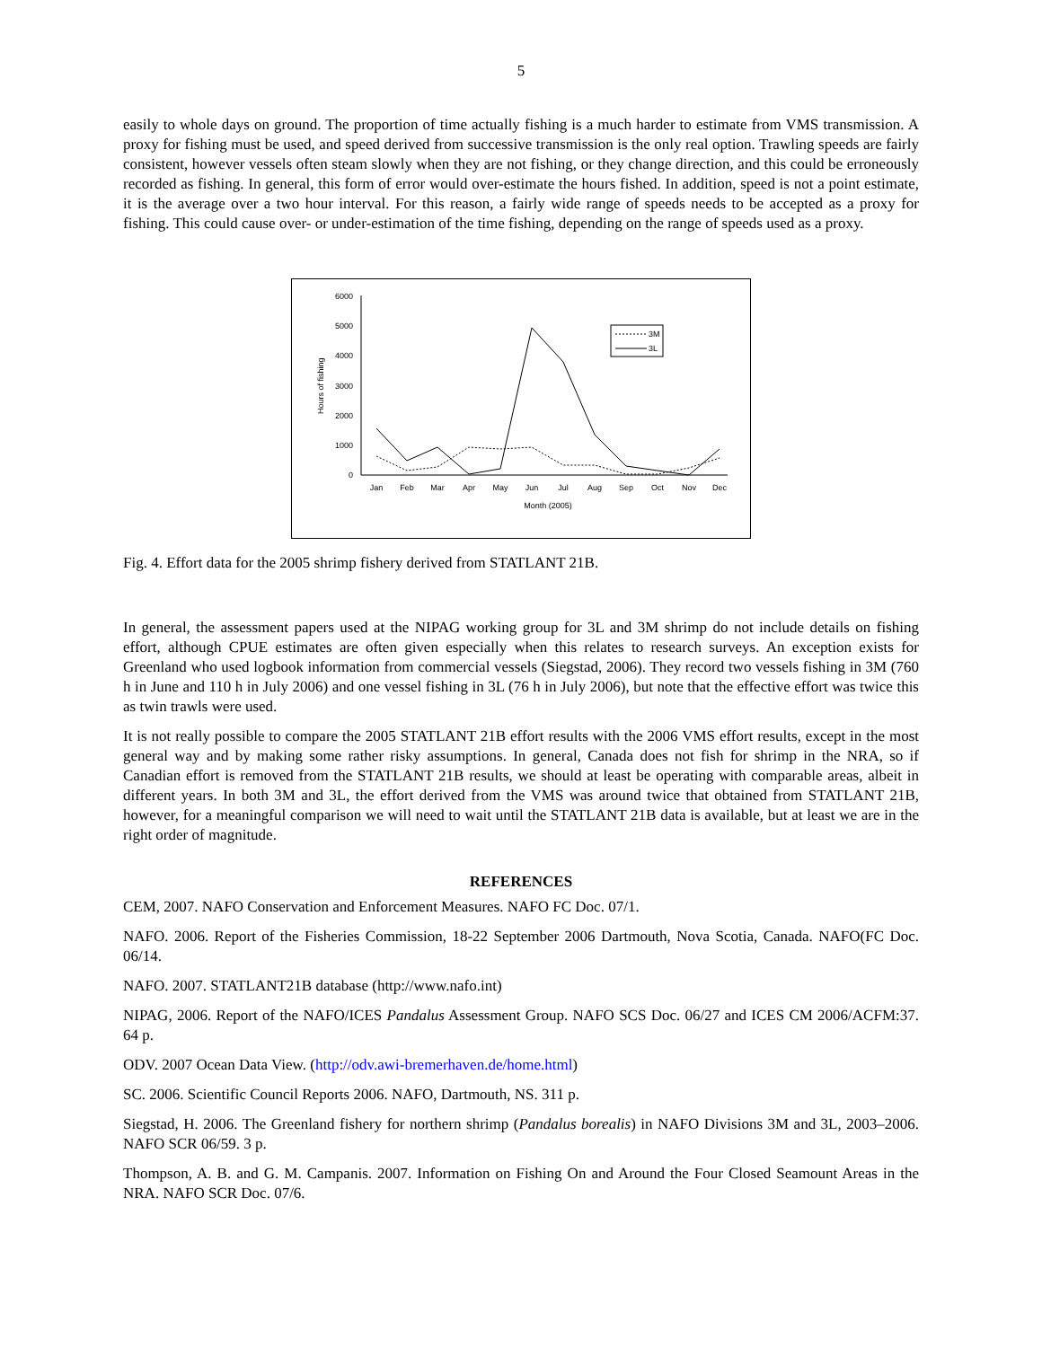5
easily to whole days on ground. The proportion of time actually fishing is a much harder to estimate from VMS transmission. A proxy for fishing must be used, and speed derived from successive transmission is the only real option. Trawling speeds are fairly consistent, however vessels often steam slowly when they are not fishing, or they change direction, and this could be erroneously recorded as fishing. In general, this form of error would over-estimate the hours fished. In addition, speed is not a point estimate, it is the average over a two hour interval. For this reason, a fairly wide range of speeds needs to be accepted as a proxy for fishing. This could cause over- or under-estimation of the time fishing, depending on the range of speeds used as a proxy.
6000
5000
4000
3000
2000
1000
0
Hours of fishing
Jan
Feb
Mar
Apr
May
Jun
Jul
Aug
Sep
Oct
Nov
Dec
Month (2005)
3M
3L
Fig. 4. Effort data for the 2005 shrimp fishery derived from STATLANT 21B.
In general, the assessment papers used at the NIPAG working group for 3L and 3M shrimp do not include details on fishing effort, although CPUE estimates are often given especially when this relates to research surveys. An exception exists for Greenland who used logbook information from commercial vessels (Siegstad, 2006). They record two vessels fishing in 3M (760 h in June and 110 h in July 2006) and one vessel fishing in 3L (76 h in July 2006), but note that the effective effort was twice this as twin trawls were used.
It is not really possible to compare the 2005 STATLANT 21B effort results with the 2006 VMS effort results, except in the most general way and by making some rather risky assumptions. In general, Canada does not fish for shrimp in the NRA, so if Canadian effort is removed from the STATLANT 21B results, we should at least be operating with comparable areas, albeit in different years. In both 3M and 3L, the effort derived from the VMS was around twice that obtained from STATLANT 21B, however, for a meaningful comparison we will need to wait until the STATLANT 21B data is available, but at least we are in the right order of magnitude.
REFERENCES
CEM, 2007. NAFO Conservation and Enforcement Measures. NAFO FC Doc. 07/1.
NAFO. 2006. Report of the Fisheries Commission, 18-22 September 2006 Dartmouth, Nova Scotia, Canada. NAFO(FC Doc. 06/14.
NAFO. 2007. STATLANT21B database (http://www.nafo.int)
NIPAG, 2006. Report of the NAFO/ICES Pandalus Assessment Group. NAFO SCS Doc. 06/27 and ICES CM 2006/ACFM:37. 64 p.
ODV. 2007 Ocean Data View. (http://odv.awi-bremerhaven.de/home.html)
SC. 2006. Scientific Council Reports 2006. NAFO, Dartmouth, NS. 311 p.
Siegstad, H. 2006. The Greenland fishery for northern shrimp (Pandalus borealis) in NAFO Divisions 3M and 3L, 2003–2006. NAFO SCR 06/59. 3 p.
Thompson, A. B. and G. M. Campanis. 2007. Information on Fishing On and Around the Four Closed Seamount Areas in the NRA. NAFO SCR Doc. 07/6.